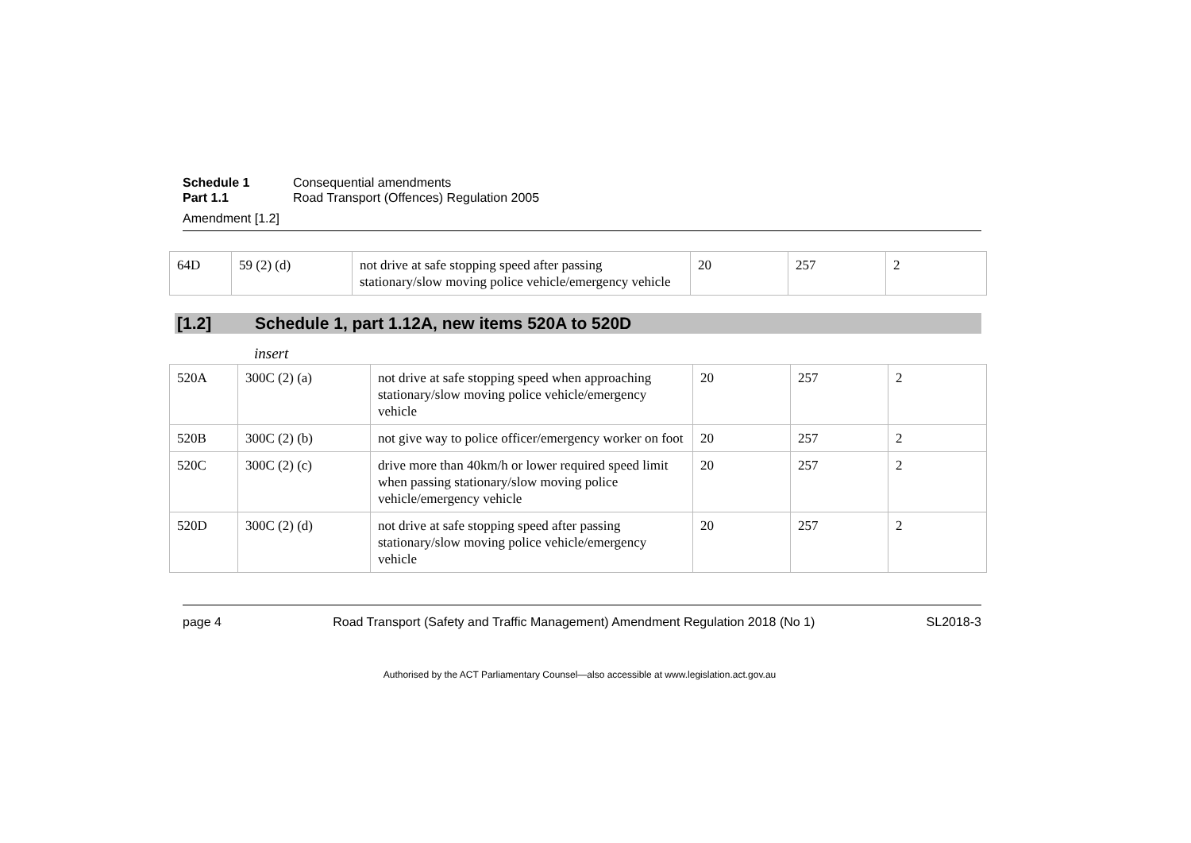Schedule 1 Consequential amendments Part 1.1 Road Transport (Offences) Regulation 2005
Amendment [1.2]
| 64D | 59 (2) (d) | not drive at safe stopping speed after passing stationary/slow moving police vehicle/emergency vehicle | 20 | 257 | 2 |
[1.2] Schedule 1, part 1.12A, new items 520A to 520D
insert
| 520A | 300C (2) (a) | not drive at safe stopping speed when approaching stationary/slow moving police vehicle/emergency vehicle | 20 | 257 | 2 |
| 520B | 300C (2) (b) | not give way to police officer/emergency worker on foot | 20 | 257 | 2 |
| 520C | 300C (2) (c) | drive more than 40km/h or lower required speed limit when passing stationary/slow moving police vehicle/emergency vehicle | 20 | 257 | 2 |
| 520D | 300C (2) (d) | not drive at safe stopping speed after passing stationary/slow moving police vehicle/emergency vehicle | 20 | 257 | 2 |
page 4 Road Transport (Safety and Traffic Management) Amendment Regulation 2018 (No 1) SL2018-3
Authorised by the ACT Parliamentary Counsel—also accessible at www.legislation.act.gov.au